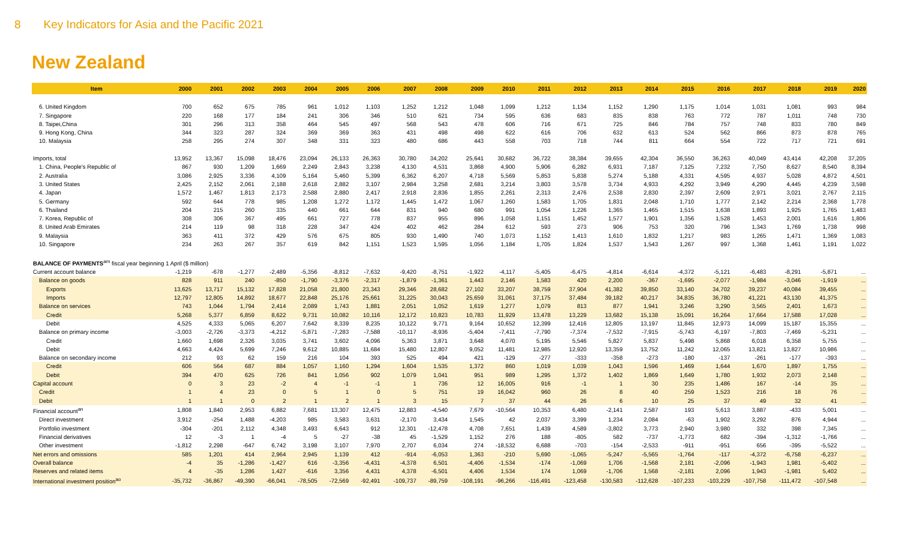8 Key Indicators for Asia and the Pacific 2021
New Zealand
| Item | 2000 | 2001 | 2002 | 2003 | 2004 | 2005 | 2006 | 2007 | 2008 | 2009 | 2010 | 2011 | 2012 | 2013 | 2014 | 2015 | 2016 | 2017 | 2018 | 2019 | 2020 |
| --- | --- | --- | --- | --- | --- | --- | --- | --- | --- | --- | --- | --- | --- | --- | --- | --- | --- | --- | --- | --- | --- |
| 6. United Kingdom | 700 | 652 | 675 | 785 | 961 | 1,012 | 1,103 | 1,252 | 1,212 | 1,048 | 1,099 | 1,212 | 1,134 | 1,152 | 1,290 | 1,175 | 1,014 | 1,031 | 1,081 | 993 | 984 |
| 7. Singapore | 220 | 168 | 177 | 184 | 241 | 306 | 346 | 510 | 621 | 734 | 595 | 636 | 683 | 835 | 838 | 763 | 772 | 787 | 1,011 | 748 | 730 |
| 8. Taipei,China | 301 | 296 | 313 | 358 | 464 | 545 | 497 | 568 | 543 | 478 | 606 | 716 | 671 | 725 | 846 | 784 | 757 | 748 | 833 | 780 | 849 |
| 9. Hong Kong, China | 344 | 323 | 287 | 324 | 369 | 369 | 363 | 431 | 498 | 498 | 622 | 616 | 706 | 632 | 613 | 524 | 562 | 866 | 873 | 878 | 765 |
| 10. Malaysia | 258 | 295 | 274 | 307 | 348 | 331 | 323 | 480 | 686 | 443 | 558 | 703 | 718 | 744 | 811 | 664 | 554 | 722 | 717 | 721 | 691 |
| Imports, total | 13,952 | 13,367 | 15,098 | 18,476 | 23,094 | 26,133 | 26,363 | 30,780 | 34,202 | 25,641 | 30,682 | 36,722 | 38,384 | 39,655 | 42,304 | 36,550 | 36,263 | 40,049 | 43,414 | 42,208 | 37,205 |
| 1. China, People's Republic of | 867 | 930 | 1,209 | 1,669 | 2,249 | 2,843 | 3,238 | 4,130 | 4,531 | 3,868 | 4,900 | 5,906 | 6,282 | 6,931 | 7,187 | 7,125 | 7,232 | 7,750 | 8,627 | 8,540 | 8,394 |
| 2. Australia | 3,086 | 2,925 | 3,336 | 4,109 | 5,164 | 5,460 | 5,399 | 6,362 | 6,207 | 4,718 | 5,569 | 5,853 | 5,838 | 5,274 | 5,188 | 4,331 | 4,595 | 4,937 | 5,028 | 4,872 | 4,501 |
| 3. United States | 2,425 | 2,152 | 2,061 | 2,188 | 2,618 | 2,882 | 3,107 | 2,984 | 3,258 | 2,681 | 3,214 | 3,803 | 3,578 | 3,734 | 4,933 | 4,292 | 3,949 | 4,290 | 4,445 | 4,239 | 3,598 |
| 4. Japan | 1,572 | 1,467 | 1,813 | 2,173 | 2,588 | 2,880 | 2,417 | 2,918 | 2,836 | 1,855 | 2,261 | 2,313 | 2,476 | 2,538 | 2,830 | 2,397 | 2,609 | 2,971 | 3,021 | 2,767 | 2,115 |
| 5. Germany | 592 | 644 | 778 | 985 | 1,208 | 1,272 | 1,172 | 1,445 | 1,472 | 1,067 | 1,260 | 1,583 | 1,705 | 1,831 | 2,048 | 1,710 | 1,777 | 2,142 | 2,214 | 2,368 | 1,778 |
| 6. Thailand | 204 | 215 | 260 | 335 | 440 | 661 | 644 | 831 | 940 | 680 | 991 | 1,054 | 1,226 | 1,365 | 1,465 | 1,515 | 1,638 | 1,893 | 1,925 | 1,765 | 1,483 |
| 7. Korea, Republic of | 308 | 306 | 367 | 495 | 661 | 727 | 778 | 837 | 955 | 896 | 1,058 | 1,151 | 1,452 | 1,577 | 1,901 | 1,356 | 1,528 | 1,453 | 2,001 | 1,616 | 1,806 |
| 8. United Arab Emirates | 214 | 119 | 98 | 318 | 228 | 347 | 424 | 402 | 462 | 284 | 612 | 593 | 273 | 906 | 753 | 320 | 796 | 1,343 | 1,769 | 1,738 | 998 |
| 9. Malaysia | 363 | 411 | 372 | 429 | 576 | 675 | 805 | 930 | 1,490 | 740 | 1,073 | 1,152 | 1,413 | 1,610 | 1,832 | 1,217 | 983 | 1,265 | 1,471 | 1,369 | 1,083 |
| 10. Singapore | 234 | 263 | 267 | 357 | 619 | 842 | 1,151 | 1,523 | 1,595 | 1,056 | 1,184 | 1,705 | 1,824 | 1,537 | 1,543 | 1,267 | 997 | 1,368 | 1,461 | 1,191 | 1,022 |
| BALANCE OF PAYMENTS<sup>am</sup> fiscal year beginning 1 April ($ million) | | | | | | | | | | | | | | | | | | | | | |
| Current account balance | -1,219 | -678 | -1,277 | -2,489 | -5,356 | -8,812 | -7,632 | -9,420 | -8,751 | -1,922 | -4,117 | -5,405 | -6,475 | -4,814 | -6,614 | -4,372 | -5,121 | -6,483 | -8,291 | -5,871 | ... |
| Balance on goods | 828 | 911 | 240 | -850 | -1,790 | -3,376 | -2,317 | -1,879 | -1,361 | 1,443 | 2,146 | 1,583 | 420 | 2,200 | -367 | -1,695 | -2,077 | -1,984 | -3,046 | -1,919 | ... |
| Exports | 13,625 | 13,717 | 15,132 | 17,828 | 21,058 | 21,800 | 23,343 | 29,346 | 28,682 | 27,102 | 33,207 | 38,759 | 37,904 | 41,382 | 39,850 | 33,140 | 34,702 | 39,237 | 40,084 | 39,455 | ... |
| Imports | 12,797 | 12,805 | 14,892 | 18,677 | 22,848 | 25,176 | 25,661 | 31,225 | 30,043 | 25,659 | 31,061 | 37,175 | 37,484 | 39,182 | 40,217 | 34,835 | 36,780 | 41,221 | 43,130 | 41,375 | ... |
| Balance on services | 743 | 1,044 | 1,794 | 2,414 | 2,089 | 1,743 | 1,881 | 2,051 | 1,052 | 1,619 | 1,277 | 1,079 | 813 | 877 | 1,941 | 3,246 | 3,290 | 3,565 | 2,401 | 1,673 | ... |
| Credit | 5,268 | 5,377 | 6,859 | 8,622 | 9,731 | 10,082 | 10,116 | 12,172 | 10,823 | 10,783 | 11,929 | 13,478 | 13,229 | 13,682 | 15,138 | 15,091 | 16,264 | 17,664 | 17,588 | 17,028 | ... |
| Debit | 4,525 | 4,333 | 5,065 | 6,207 | 7,642 | 8,339 | 8,235 | 10,122 | 9,771 | 9,164 | 10,652 | 12,399 | 12,416 | 12,805 | 13,197 | 11,845 | 12,973 | 14,099 | 15,187 | 15,355 | ... |
| Balance on primary income | -3,003 | -2,726 | -3,373 | -4,212 | -5,871 | -7,283 | -7,588 | -10,117 | -8,936 | -5,404 | -7,411 | -7,790 | -7,374 | -7,532 | -7,915 | -5,743 | -6,197 | -7,803 | -7,469 | -5,231 | ... |
| Credit | 1,660 | 1,698 | 2,326 | 3,035 | 3,741 | 3,602 | 4,096 | 5,363 | 3,871 | 3,648 | 4,070 | 5,195 | 5,546 | 5,827 | 5,837 | 5,498 | 5,868 | 6,018 | 6,358 | 5,755 | ... |
| Debit | 4,663 | 4,424 | 5,699 | 7,246 | 9,612 | 10,885 | 11,684 | 15,480 | 12,807 | 9,052 | 11,481 | 12,985 | 12,920 | 13,359 | 13,752 | 11,242 | 12,065 | 13,821 | 13,827 | 10,986 | ... |
| Balance on secondary income | 212 | 93 | 62 | 159 | 216 | 104 | 393 | 525 | 494 | 421 | -129 | -277 | -333 | -358 | -273 | -180 | -137 | -261 | -177 | -393 | ... |
| Credit | 606 | 564 | 687 | 884 | 1,057 | 1,160 | 1,294 | 1,604 | 1,535 | 1,372 | 860 | 1,019 | 1,039 | 1,043 | 1,596 | 1,469 | 1,644 | 1,670 | 1,897 | 1,755 | ... |
| Debit | 394 | 470 | 625 | 726 | 841 | 1,056 | 902 | 1,079 | 1,041 | 951 | 989 | 1,295 | 1,372 | 1,402 | 1,869 | 1,649 | 1,780 | 1,932 | 2,073 | 2,148 | ... |
| Capital account | 0 | 3 | 23 | -2 | 4 | -1 | -1 | 1 | 736 | 12 | 16,005 | 916 | -1 | 1 | 30 | 235 | 1,486 | 167 | -14 | 35 | ... |
| Credit | 1 | 4 | 23 | 0 | 5 | 1 | 0 | 5 | 751 | 19 | 16,042 | 960 | 26 | 8 | 40 | 259 | 1,523 | 216 | 18 | 76 | ... |
| Debit | 1 | 1 | 0 | 2 | 1 | 2 | 1 | 3 | 15 | 7 | 37 | 44 | 26 | 6 | 10 | 25 | 37 | 49 | 32 | 41 | ... |
| Financial account<sup>an</sup> | 1,808 | 1,840 | 2,953 | 6,882 | 7,681 | 13,307 | 12,475 | 12,883 | -4,540 | 7,679 | -10,564 | 10,353 | 6,480 | -2,141 | 2,587 | 193 | 5,613 | 3,887 | -433 | 5,001 | ... |
| Direct investment | 3,912 | -254 | 1,488 | -4,203 | 985 | 3,583 | 3,631 | -2,170 | 3,434 | 1,545 | 42 | 2,037 | 3,399 | 1,234 | 2,084 | -63 | 1,902 | 3,292 | 876 | 4,944 | ... |
| Portfolio investment | -304 | -201 | 2,112 | 4,348 | 3,493 | 6,643 | 912 | 12,301 | -12,478 | 4,708 | 7,651 | 1,439 | 4,589 | -3,802 | 3,773 | 2,940 | 3,980 | 332 | 398 | 7,345 | ... |
| Financial derivatives | 12 | -3 | 1 | -4 | 5 | -27 | -38 | 45 | -1,529 | 1,152 | 276 | 188 | -805 | 582 | -737 | -1,773 | 682 | -394 | -1,312 | -1,766 | ... |
| Other investment | -1,812 | 2,298 | -647 | 6,742 | 3,198 | 3,107 | 7,970 | 2,707 | 6,034 | 274 | -18,532 | 6,688 | -703 | -154 | -2,533 | -911 | -951 | 656 | -395 | -5,522 | ... |
| Net errors and omissions | 585 | 1,201 | 414 | 2,964 | 2,945 | 1,139 | 412 | -914 | -6,053 | 1,363 | -210 | 5,690 | -1,065 | -5,247 | -5,565 | -1,764 | -117 | -4,372 | -6,758 | -6,237 | ... |
| Overall balance | -4 | 35 | -1,286 | -1,427 | 616 | -3,356 | -4,431 | -4,378 | 6,501 | -4,406 | -1,534 | -174 | -1,069 | 1,706 | -1,568 | 2,181 | -2,096 | -1,943 | 1,981 | -5,402 | ... |
| Reserves and related items | 4 | -35 | 1,286 | 1,427 | -616 | 3,356 | 4,431 | 4,378 | -6,501 | 4,406 | 1,534 | 174 | 1,069 | -1,706 | 1,568 | -2,181 | 2,096 | 1,943 | -1,981 | 5,402 | ... |
| International investment position<sup>ao</sup> | -35,732 | -36,867 | -49,390 | -66,041 | -78,505 | -72,569 | -92,491 | -109,737 | -89,759 | -108,191 | -96,266 | -116,491 | -123,458 | -130,583 | -112,628 | -107,233 | -103,229 | -107,758 | -111,472 | -107,548 | ... |